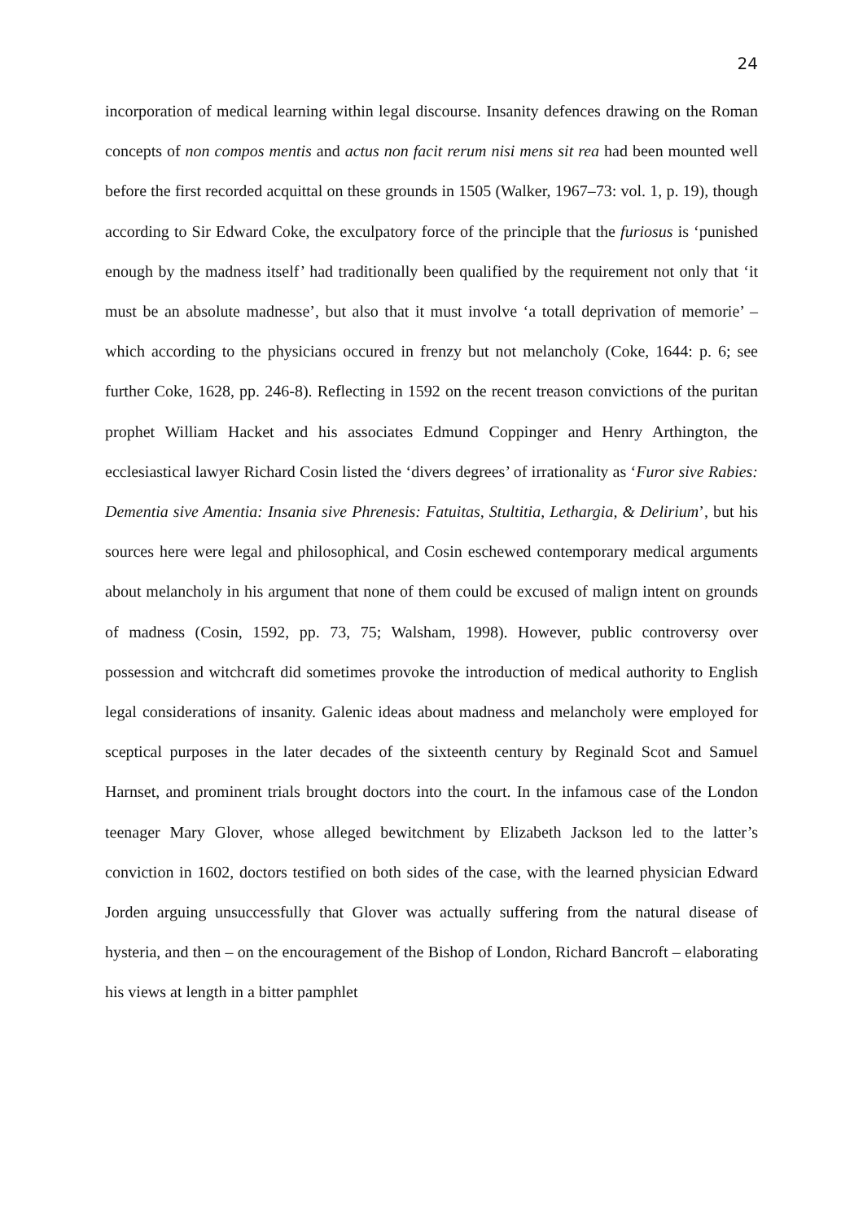24
incorporation of medical learning within legal discourse. Insanity defences drawing on the Roman concepts of non compos mentis and actus non facit rerum nisi mens sit rea had been mounted well before the first recorded acquittal on these grounds in 1505 (Walker, 1967–73: vol. 1, p. 19), though according to Sir Edward Coke, the exculpatory force of the principle that the furiosus is ‘punished enough by the madness itself’ had traditionally been qualified by the requirement not only that ‘it must be an absolute madnesse’, but also that it must involve ‘a totall deprivation of memorie’ – which according to the physicians occured in frenzy but not melancholy (Coke, 1644: p. 6; see further Coke, 1628, pp. 246-8). Reflecting in 1592 on the recent treason convictions of the puritan prophet William Hacket and his associates Edmund Coppinger and Henry Arthington, the ecclesiastical lawyer Richard Cosin listed the ‘divers degrees’ of irrationality as ‘Furor sive Rabies: Dementia sive Amentia: Insania sive Phrenesis: Fatuitas, Stultitia, Lethargia, & Delirium’, but his sources here were legal and philosophical, and Cosin eschewed contemporary medical arguments about melancholy in his argument that none of them could be excused of malign intent on grounds of madness (Cosin, 1592, pp. 73, 75; Walsham, 1998). However, public controversy over possession and witchcraft did sometimes provoke the introduction of medical authority to English legal considerations of insanity. Galenic ideas about madness and melancholy were employed for sceptical purposes in the later decades of the sixteenth century by Reginald Scot and Samuel Harnset, and prominent trials brought doctors into the court. In the infamous case of the London teenager Mary Glover, whose alleged bewitchment by Elizabeth Jackson led to the latter’s conviction in 1602, doctors testified on both sides of the case, with the learned physician Edward Jorden arguing unsuccessfully that Glover was actually suffering from the natural disease of hysteria, and then – on the encouragement of the Bishop of London, Richard Bancroft – elaborating his views at length in a bitter pamphlet